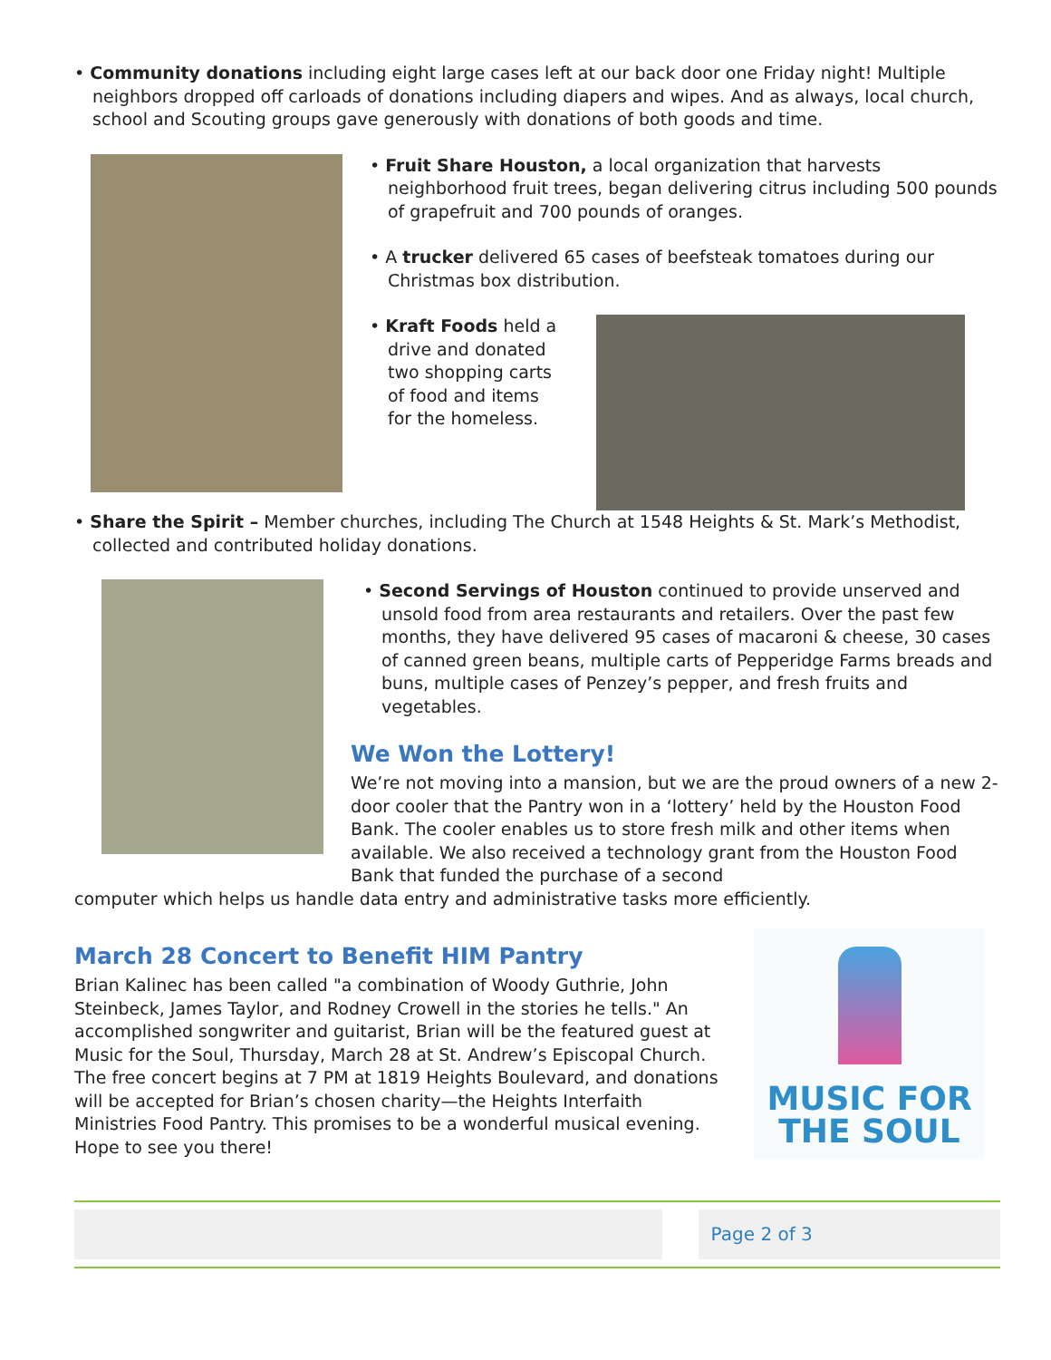• Community donations including eight large cases left at our back door one Friday night! Multiple neighbors dropped off carloads of donations including diapers and wipes. And as always, local church, school and Scouting groups gave generously with donations of both goods and time.
• Fruit Share Houston, a local organization that harvests neighborhood fruit trees, began delivering citrus including 500 pounds of grapefruit and 700 pounds of oranges.
• A trucker delivered 65 cases of beefsteak tomatoes during our Christmas box distribution.
• Kraft Foods held a drive and donated two shopping carts of food and items for the homeless.
• Share the Spirit – Member churches, including The Church at 1548 Heights & St. Mark’s Methodist, collected and contributed holiday donations.
• Second Servings of Houston continued to provide unserved and unsold food from area restaurants and retailers. Over the past few months, they have delivered 95 cases of macaroni & cheese, 30 cases of canned green beans, multiple carts of Pepperidge Farms breads and buns, multiple cases of Penzey’s pepper, and fresh fruits and vegetables.
We Won the Lottery!
We’re not moving into a mansion, but we are the proud owners of a new 2-door cooler that the Pantry won in a ‘lottery’ held by the Houston Food Bank. The cooler enables us to store fresh milk and other items when available. We also received a technology grant from the Houston Food Bank that funded the purchase of a second
computer which helps us handle data entry and administrative tasks more efficiently.
March 28 Concert to Benefit HIM Pantry
Brian Kalinec has been called "a combination of Woody Guthrie, John Steinbeck, James Taylor, and Rodney Crowell in the stories he tells." An accomplished songwriter and guitarist, Brian will be the featured guest at Music for the Soul, Thursday, March 28 at St. Andrew’s Episcopal Church. The free concert begins at 7 PM at 1819 Heights Boulevard, and donations will be accepted for Brian’s chosen charity—the Heights Interfaith Ministries Food Pantry. This promises to be a wonderful musical evening. Hope to see you there!
MUSIC FOR THE SOUL
Page 2 of 3